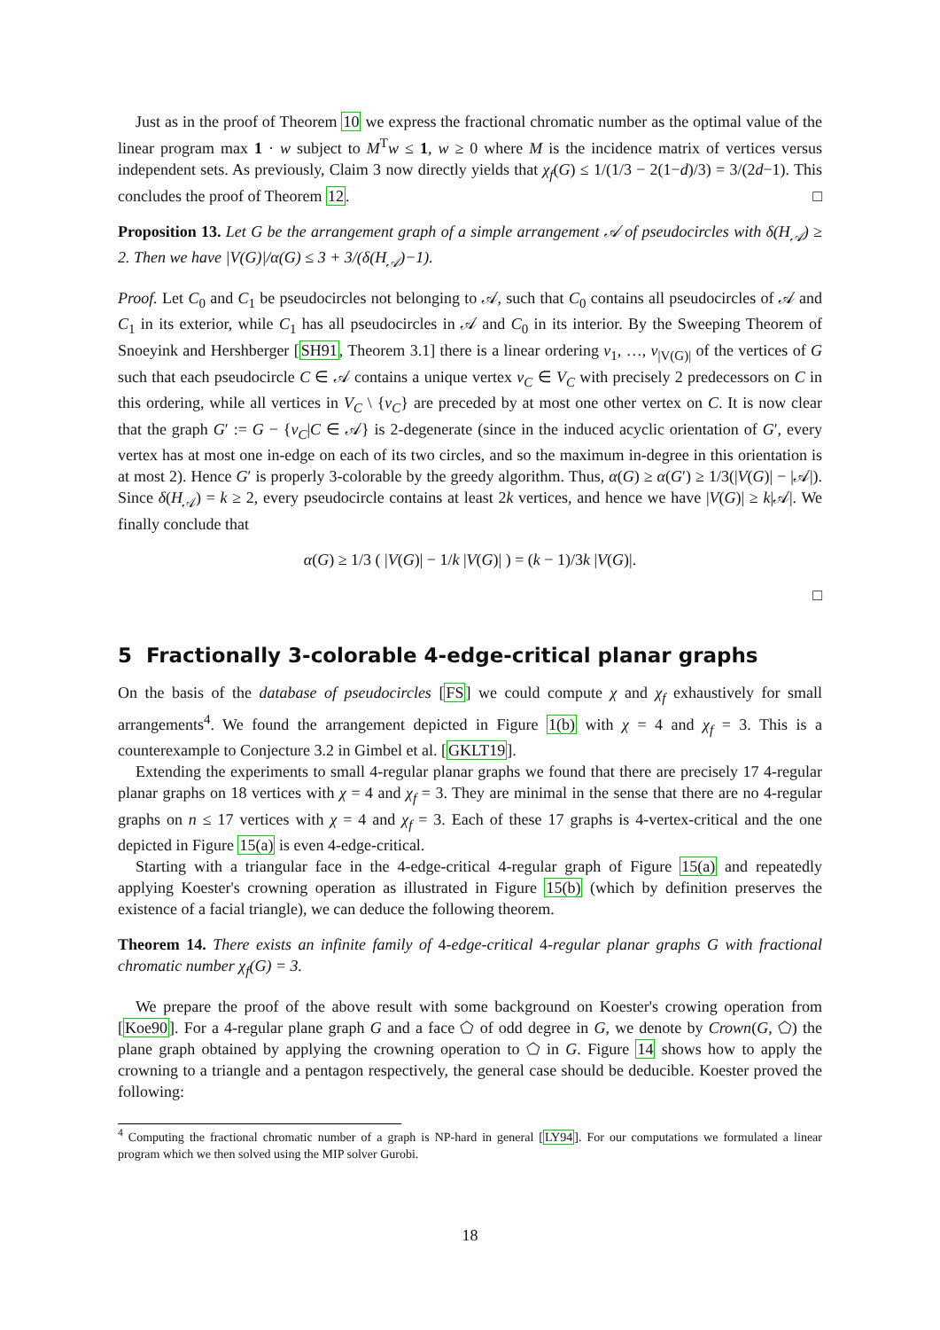Just as in the proof of Theorem 10 we express the fractional chromatic number as the optimal value of the linear program max 1 · w subject to M<sup>T</sup>w ≤ 1, w ≥ 0 where M is the incidence matrix of vertices versus independent sets. As previously, Claim 3 now directly yields that χ<sub>f</sub>(G) ≤ 1/(1/3 − 2(1−d)/3) = 3/(2d−1). This concludes the proof of Theorem 12. □
Proposition 13. Let G be the arrangement graph of a simple arrangement 𝒜 of pseudocircles with δ(H<sub>𝒜</sub>) ≥ 2. Then we have |V(G)|/α(G) ≤ 3 + 3/(δ(H<sub>𝒜</sub>)−1).
Proof. Let C<sub>0</sub> and C<sub>1</sub> be pseudocircles not belonging to 𝒜, such that C<sub>0</sub> contains all pseudocircles of 𝒜 and C<sub>1</sub> in its exterior, while C<sub>1</sub> has all pseudocircles in 𝒜 and C<sub>0</sub> in its interior. By the Sweeping Theorem of Snoeyink and Hershberger [SH91, Theorem 3.1] there is a linear ordering v<sub>1</sub>, …, v<sub>|V(G)|</sub> of the vertices of G such that each pseudocircle C ∈ 𝒜 contains a unique vertex v<sub>C</sub> ∈ V<sub>C</sub> with precisely 2 predecessors on C in this ordering, while all vertices in V<sub>C</sub> \ {v<sub>C</sub>} are preceded by at most one other vertex on C. It is now clear that the graph G′ := G − {v<sub>C</sub>|C ∈ 𝒜} is 2-degenerate (since in the induced acyclic orientation of G′, every vertex has at most one in-edge on each of its two circles, and so the maximum in-degree in this orientation is at most 2). Hence G′ is properly 3-colorable by the greedy algorithm. Thus, α(G) ≥ α(G′) ≥ 1/3(|V(G)| − |𝒜|). Since δ(H<sub>𝒜</sub>) = k ≥ 2, every pseudocircle contains at least 2k vertices, and hence we have |V(G)| ≥ k|𝒜|. We finally conclude that
α(G) ≥ 1/3 ( |V(G)| − 1/k |V(G)| ) = (k − 1)/3k |V(G)|.
□
5 Fractionally 3-colorable 4-edge-critical planar graphs
On the basis of the database of pseudocircles [FS] we could compute χ and χ<sub>f</sub> exhaustively for small arrangements<sup>4</sup>. We found the arrangement depicted in Figure 1(b) with χ = 4 and χ<sub>f</sub> = 3. This is a counterexample to Conjecture 3.2 in Gimbel et al. [GKLT19].
Extending the experiments to small 4-regular planar graphs we found that there are precisely 17 4-regular planar graphs on 18 vertices with χ = 4 and χ<sub>f</sub> = 3. They are minimal in the sense that there are no 4-regular graphs on n ≤ 17 vertices with χ = 4 and χ<sub>f</sub> = 3. Each of these 17 graphs is 4-vertex-critical and the one depicted in Figure 15(a) is even 4-edge-critical.
Starting with a triangular face in the 4-edge-critical 4-regular graph of Figure 15(a) and repeatedly applying Koester's crowning operation as illustrated in Figure 15(b) (which by definition preserves the existence of a facial triangle), we can deduce the following theorem.
Theorem 14. There exists an infinite family of 4-edge-critical 4-regular planar graphs G with fractional chromatic number χ<sub>f</sub>(G) = 3.
We prepare the proof of the above result with some background on Koester's crowing operation from [Koe90]. For a 4-regular plane graph G and a face ⬠ of odd degree in G, we denote by Crown(G, ⬠) the plane graph obtained by applying the crowning operation to ⬠ in G. Figure 14 shows how to apply the crowning to a triangle and a pentagon respectively, the general case should be deducible. Koester proved the following:
<sup>4</sup> Computing the fractional chromatic number of a graph is NP-hard in general [LY94]. For our computations we formulated a linear program which we then solved using the MIP solver Gurobi.
18